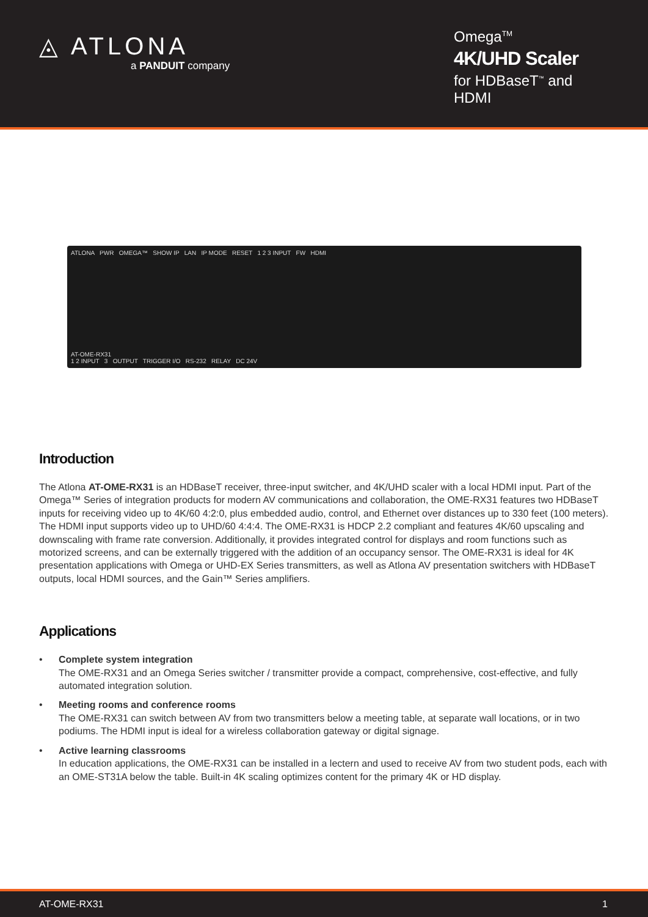◬ ATLONA
a PANDUIT company
Omega<sup>TM</sup>
4K/UHD Scaler
for HDBaseT<sup>™</sup> and HDMI
ATLONA PWR OMEGA™ SHOW IP LAN IP MODE RESET 1 2 3 INPUT FW HDMI
AT-OME-RX31
1 2 INPUT 3 OUTPUT TRIGGER I/O RS-232 RELAY DC 24V
Introduction
The Atlona AT-OME-RX31 is an HDBaseT receiver, three-input switcher, and 4K/UHD scaler with a local HDMI input. Part of the Omega™ Series of integration products for modern AV communications and collaboration, the OME-RX31 features two HDBaseT inputs for receiving video up to 4K/60 4:2:0, plus embedded audio, control, and Ethernet over distances up to 330 feet (100 meters). The HDMI input supports video up to UHD/60 4:4:4. The OME-RX31 is HDCP 2.2 compliant and features 4K/60 upscaling and downscaling with frame rate conversion. Additionally, it provides integrated control for displays and room functions such as motorized screens, and can be externally triggered with the addition of an occupancy sensor. The OME-RX31 is ideal for 4K presentation applications with Omega or UHD-EX Series transmitters, as well as Atlona AV presentation switchers with HDBaseT outputs, local HDMI sources, and the Gain™ Series amplifiers.
Applications
• Complete system integration
The OME-RX31 and an Omega Series switcher / transmitter provide a compact, comprehensive, cost-effective, and fully automated integration solution.
• Meeting rooms and conference rooms
The OME-RX31 can switch between AV from two transmitters below a meeting table, at separate wall locations, or in two podiums. The HDMI input is ideal for a wireless collaboration gateway or digital signage.
• Active learning classrooms
In education applications, the OME-RX31 can be installed in a lectern and used to receive AV from two student pods, each with an OME-ST31A below the table. Built-in 4K scaling optimizes content for the primary 4K or HD display.
AT-OME-RX31 1